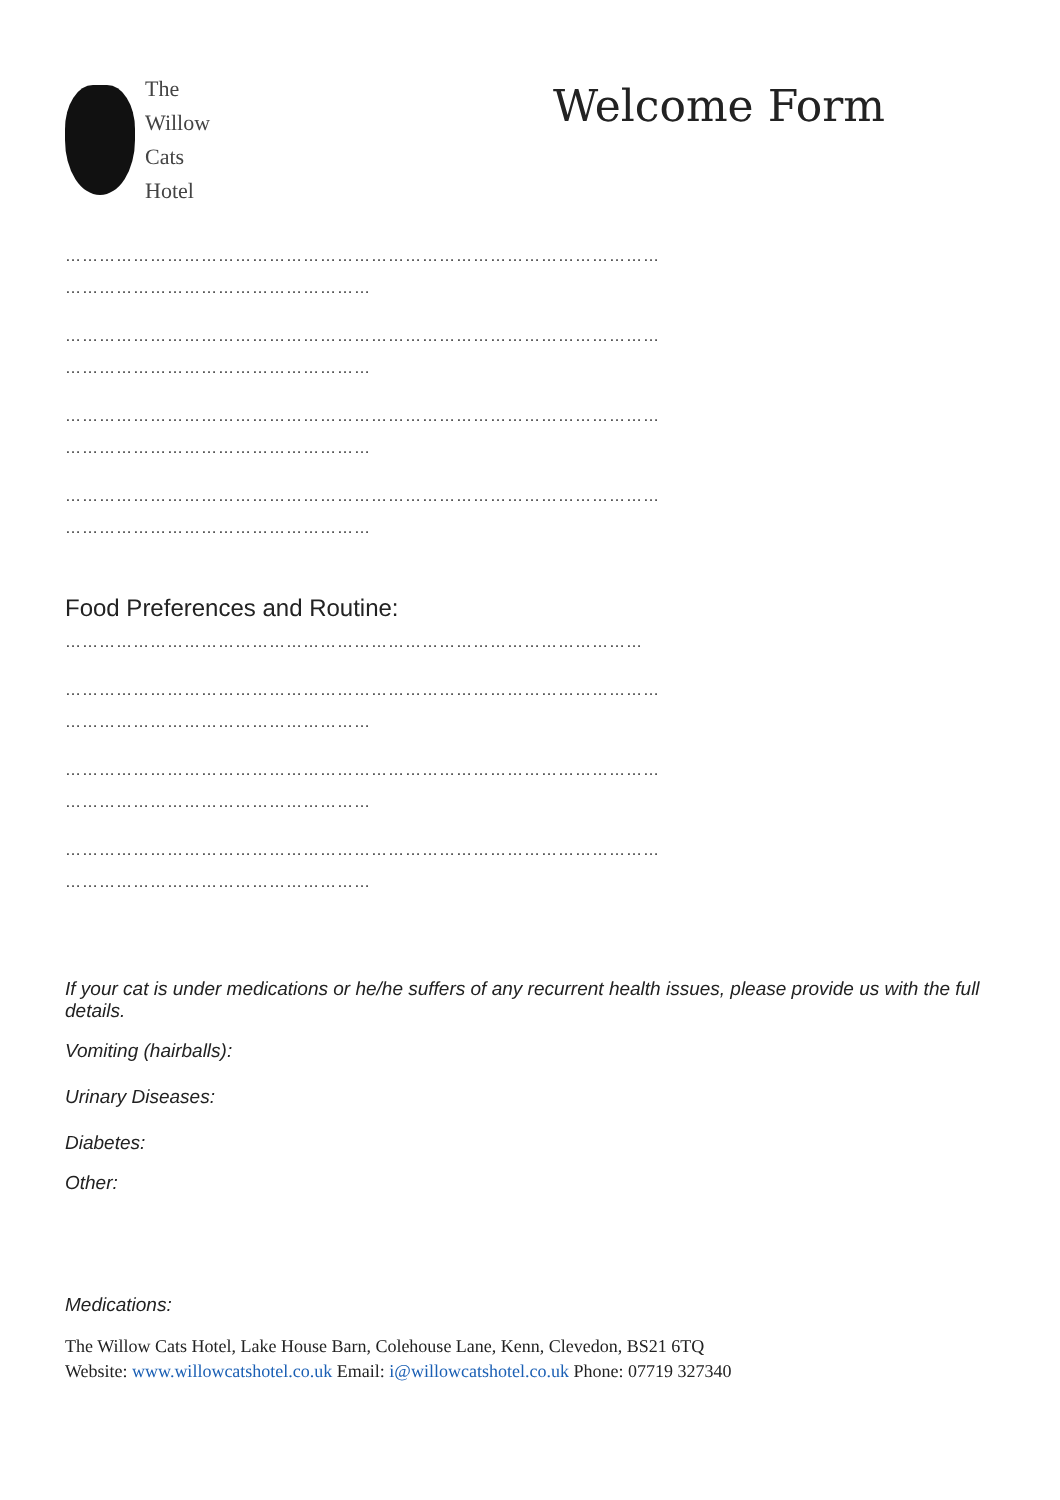The
Willow
Cats
Hotel
Welcome Form
……………………………………………………………………………………………
………………………………………………
……………………………………………………………………………………………
………………………………………………
……………………………………………………………………………………………
………………………………………………
……………………………………………………………………………………………
………………………………………………
Food Preferences and Routine:
…………………………………………………………………………………………
……………………………………………………………………………………………
………………………………………………
……………………………………………………………………………………………
………………………………………………
……………………………………………………………………………………………
………………………………………………
If your cat is under medications or he/he suffers of any recurrent health issues, please provide us with the full details.
Vomiting (hairballs):
Urinary Diseases:
Diabetes:
Other:
Medications:
The Willow Cats Hotel, Lake House Barn, Colehouse Lane, Kenn, Clevedon, BS21 6TQ
Website: www.willowcatshotel.co.uk Email: i@willowcatshotel.co.uk Phone: 07719 327340